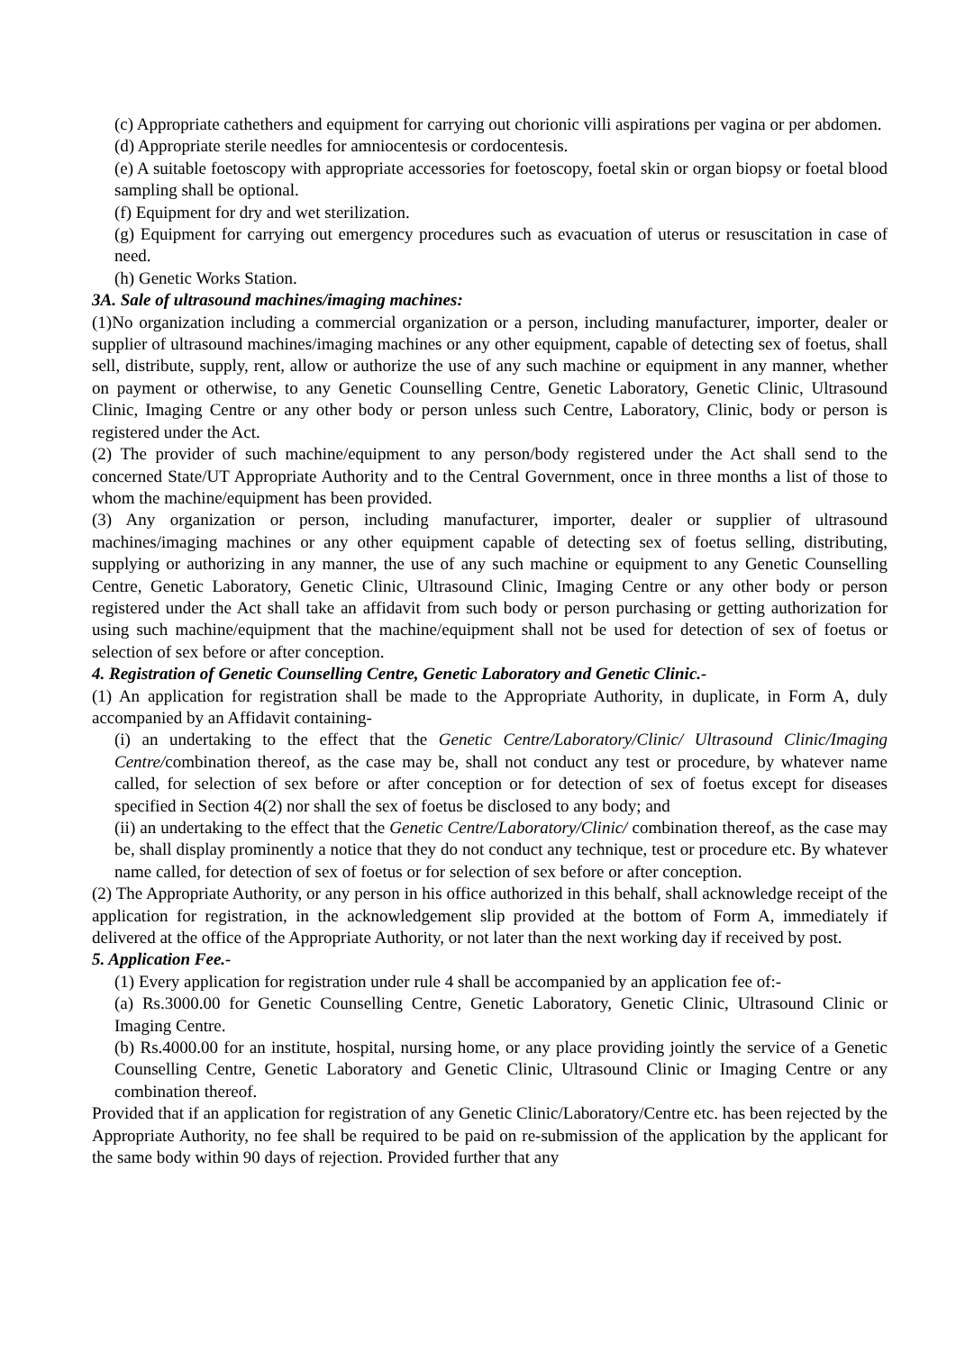(c) Appropriate cathethers and equipment for carrying out chorionic villi aspirations per vagina or per abdomen.
(d) Appropriate sterile needles for amniocentesis or cordocentesis.
(e) A suitable foetoscopy with appropriate accessories for foetoscopy, foetal skin or organ biopsy or foetal blood sampling shall be optional.
(f) Equipment for dry and wet sterilization.
(g) Equipment for carrying out emergency procedures such as evacuation of uterus or resuscitation in case of need.
(h) Genetic Works Station.
3A. Sale of ultrasound machines/imaging machines:
(1)No organization including a commercial organization or a person, including manufacturer, importer, dealer or supplier of ultrasound machines/imaging machines or any other equipment, capable of detecting sex of foetus, shall sell, distribute, supply, rent, allow or authorize the use of any such machine or equipment in any manner, whether on payment or otherwise, to any Genetic Counselling Centre, Genetic Laboratory, Genetic Clinic, Ultrasound Clinic, Imaging Centre or any other body or person unless such Centre, Laboratory, Clinic, body or person is registered under the Act.
(2) The provider of such machine/equipment to any person/body registered under the Act shall send to the concerned State/UT Appropriate Authority and to the Central Government, once in three months a list of those to whom the machine/equipment has been provided.
(3) Any organization or person, including manufacturer, importer, dealer or supplier of ultrasound machines/imaging machines or any other equipment capable of detecting sex of foetus selling, distributing, supplying or authorizing in any manner, the use of any such machine or equipment to any Genetic Counselling Centre, Genetic Laboratory, Genetic Clinic, Ultrasound Clinic, Imaging Centre or any other body or person registered under the Act shall take an affidavit from such body or person purchasing or getting authorization for using such machine/equipment that the machine/equipment shall not be used for detection of sex of foetus or selection of sex before or after conception.
4. Registration of Genetic Counselling Centre, Genetic Laboratory and Genetic Clinic.-
(1) An application for registration shall be made to the Appropriate Authority, in duplicate, in Form A, duly accompanied by an Affidavit containing-
(i) an undertaking to the effect that the Genetic Centre/Laboratory/Clinic/ Ultrasound Clinic/Imaging Centre/combination thereof, as the case may be, shall not conduct any test or procedure, by whatever name called, for selection of sex before or after conception or for detection of sex of foetus except for diseases specified in Section 4(2) nor shall the sex of foetus be disclosed to any body; and
(ii) an undertaking to the effect that the Genetic Centre/Laboratory/Clinic/ combination thereof, as the case may be, shall display prominently a notice that they do not conduct any technique, test or procedure etc. By whatever name called, for detection of sex of foetus or for selection of sex before or after conception.
(2) The Appropriate Authority, or any person in his office authorized in this behalf, shall acknowledge receipt of the application for registration, in the acknowledgement slip provided at the bottom of Form A, immediately if delivered at the office of the Appropriate Authority, or not later than the next working day if received by post.
5. Application Fee.-
(1) Every application for registration under rule 4 shall be accompanied by an application fee of:-
(a) Rs.3000.00 for Genetic Counselling Centre, Genetic Laboratory, Genetic Clinic, Ultrasound Clinic or Imaging Centre.
(b) Rs.4000.00 for an institute, hospital, nursing home, or any place providing jointly the service of a Genetic Counselling Centre, Genetic Laboratory and Genetic Clinic, Ultrasound Clinic or Imaging Centre or any combination thereof.
Provided that if an application for registration of any Genetic Clinic/Laboratory/Centre etc. has been rejected by the Appropriate Authority, no fee shall be required to be paid on re-submission of the application by the applicant for the same body within 90 days of rejection. Provided further that any